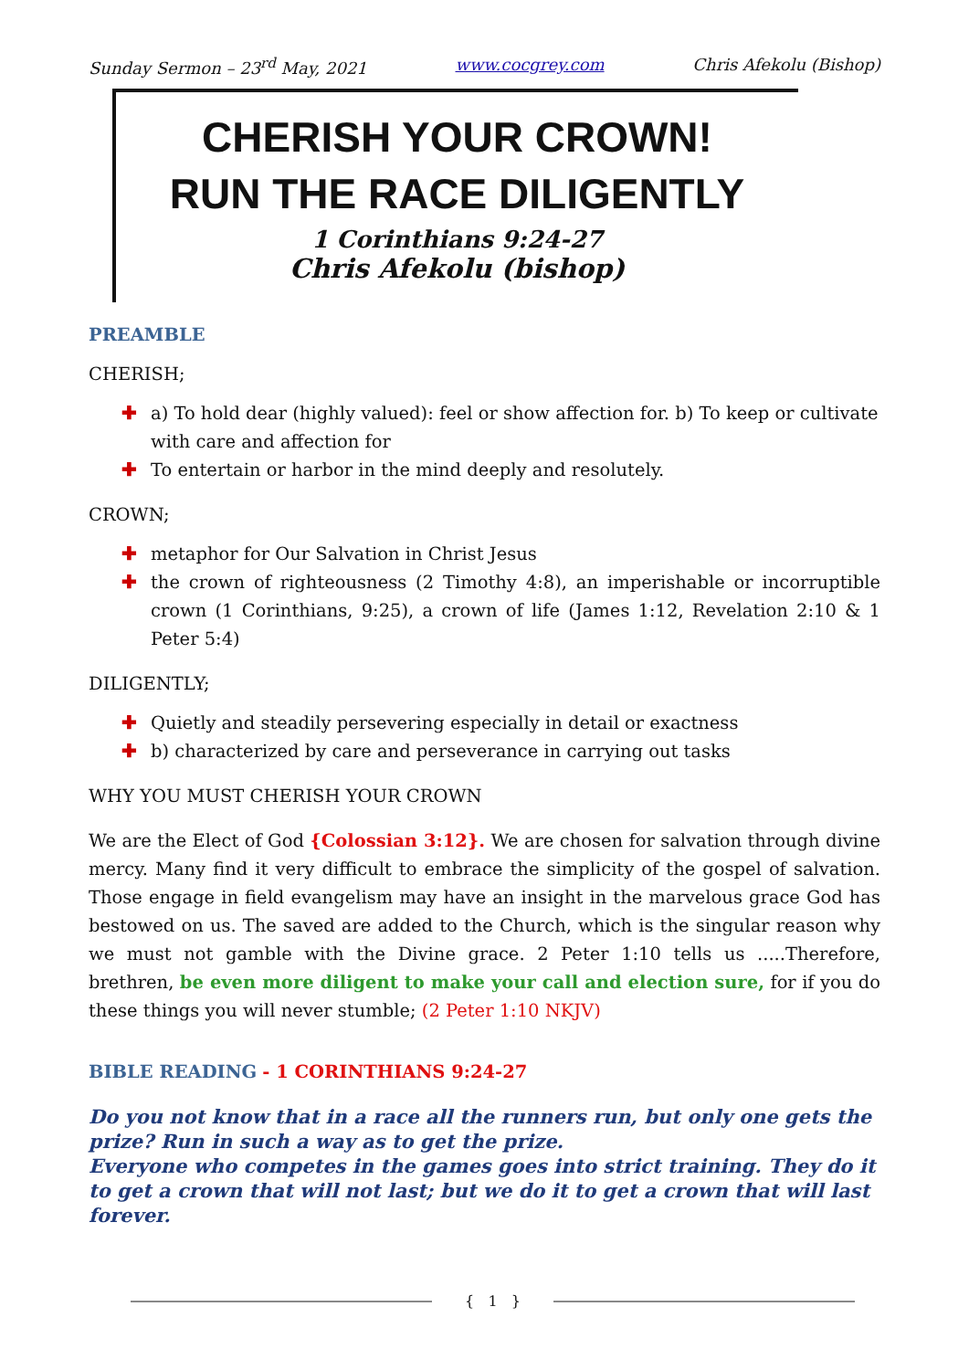Sunday Sermon – 23<sup>rd</sup> May, 2021 www.cocgrey.com Chris Afekolu (Bishop)
CHERISH YOUR CROWN!
RUN THE RACE DILIGENTLY
1 Corinthians 9:24-27
Chris Afekolu (bishop)
PREAMBLE
CHERISH;
✚ a) To hold dear (highly valued): feel or show affection for. b) To keep or cultivate with care and affection for
✚ To entertain or harbor in the mind deeply and resolutely.
CROWN;
✚ metaphor for Our Salvation in Christ Jesus
✚ the crown of righteousness (2 Timothy 4:8), an imperishable or incorruptible crown (1 Corinthians, 9:25), a crown of life (James 1:12, Revelation 2:10 & 1 Peter 5:4)
DILIGENTLY;
✚ Quietly and steadily persevering especially in detail or exactness
✚ b) characterized by care and perseverance in carrying out tasks
WHY YOU MUST CHERISH YOUR CROWN
We are the Elect of God {Colossian 3:12}. We are chosen for salvation through divine mercy. Many find it very difficult to embrace the simplicity of the gospel of salvation. Those engage in field evangelism may have an insight in the marvelous grace God has bestowed on us. The saved are added to the Church, which is the singular reason why we must not gamble with the Divine grace. 2 Peter 1:10 tells us .....Therefore, brethren, be even more diligent to make your call and election sure, for if you do these things you will never stumble; (2 Peter 1:10 NKJV)
BIBLE READING - 1 CORINTHIANS 9:24-27
Do you not know that in a race all the runners run, but only one gets the prize? Run in such a way as to get the prize.
Everyone who competes in the games goes into strict training. They do it to get a crown that will not last; but we do it to get a crown that will last forever.
{ 1 }